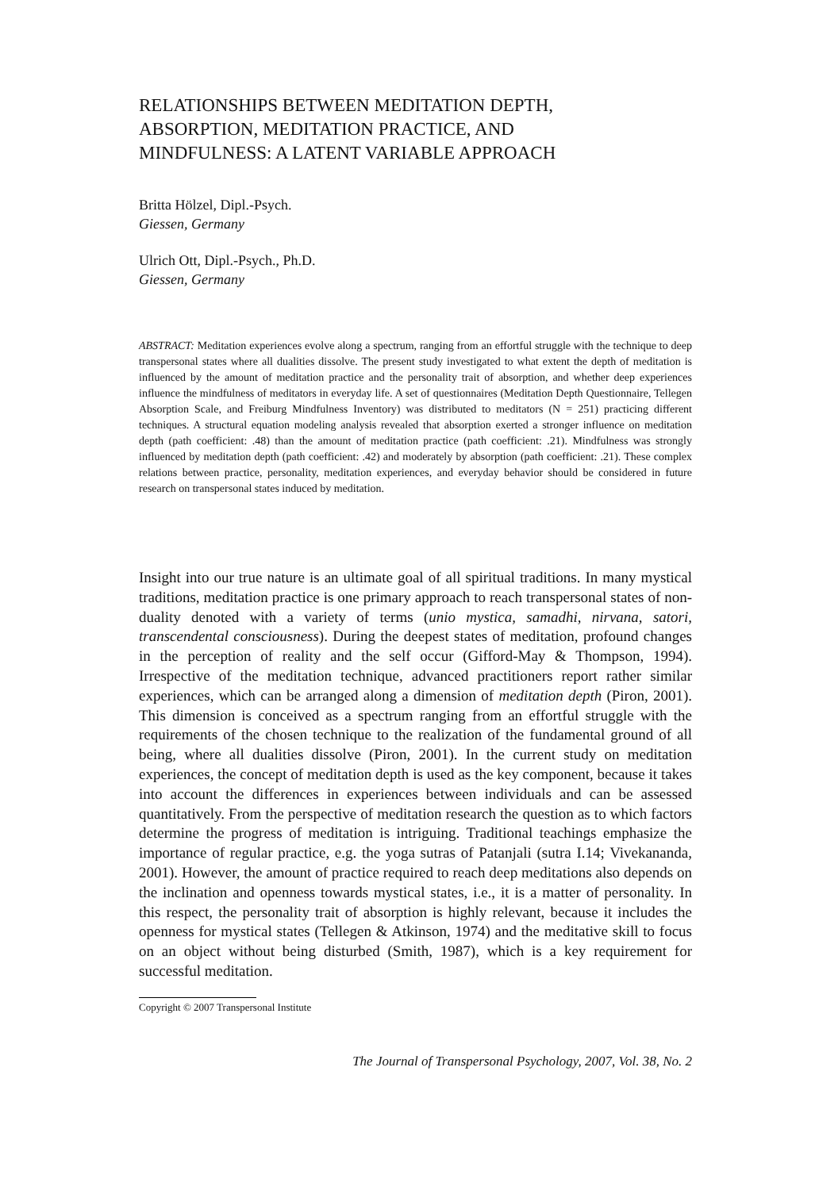RELATIONSHIPS BETWEEN MEDITATION DEPTH,
ABSORPTION, MEDITATION PRACTICE, AND
MINDFULNESS: A LATENT VARIABLE APPROACH
Britta Hölzel, Dipl.-Psych.
Giessen, Germany
Ulrich Ott, Dipl.-Psych., Ph.D.
Giessen, Germany
ABSTRACT: Meditation experiences evolve along a spectrum, ranging from an effortful struggle with the technique to deep transpersonal states where all dualities dissolve. The present study investigated to what extent the depth of meditation is influenced by the amount of meditation practice and the personality trait of absorption, and whether deep experiences influence the mindfulness of meditators in everyday life. A set of questionnaires (Meditation Depth Questionnaire, Tellegen Absorption Scale, and Freiburg Mindfulness Inventory) was distributed to meditators (N = 251) practicing different techniques. A structural equation modeling analysis revealed that absorption exerted a stronger influence on meditation depth (path coefficient: .48) than the amount of meditation practice (path coefficient: .21). Mindfulness was strongly influenced by meditation depth (path coefficient: .42) and moderately by absorption (path coefficient: .21). These complex relations between practice, personality, meditation experiences, and everyday behavior should be considered in future research on transpersonal states induced by meditation.
Insight into our true nature is an ultimate goal of all spiritual traditions. In many mystical traditions, meditation practice is one primary approach to reach transpersonal states of non-duality denoted with a variety of terms (unio mystica, samadhi, nirvana, satori, transcendental consciousness). During the deepest states of meditation, profound changes in the perception of reality and the self occur (Gifford-May & Thompson, 1994). Irrespective of the meditation technique, advanced practitioners report rather similar experiences, which can be arranged along a dimension of meditation depth (Piron, 2001). This dimension is conceived as a spectrum ranging from an effortful struggle with the requirements of the chosen technique to the realization of the fundamental ground of all being, where all dualities dissolve (Piron, 2001). In the current study on meditation experiences, the concept of meditation depth is used as the key component, because it takes into account the differences in experiences between individuals and can be assessed quantitatively. From the perspective of meditation research the question as to which factors determine the progress of meditation is intriguing. Traditional teachings emphasize the importance of regular practice, e.g. the yoga sutras of Patanjali (sutra I.14; Vivekananda, 2001). However, the amount of practice required to reach deep meditations also depends on the inclination and openness towards mystical states, i.e., it is a matter of personality. In this respect, the personality trait of absorption is highly relevant, because it includes the openness for mystical states (Tellegen & Atkinson, 1974) and the meditative skill to focus on an object without being disturbed (Smith, 1987), which is a key requirement for successful meditation.
Copyright © 2007 Transpersonal Institute
The Journal of Transpersonal Psychology, 2007, Vol. 38, No. 2